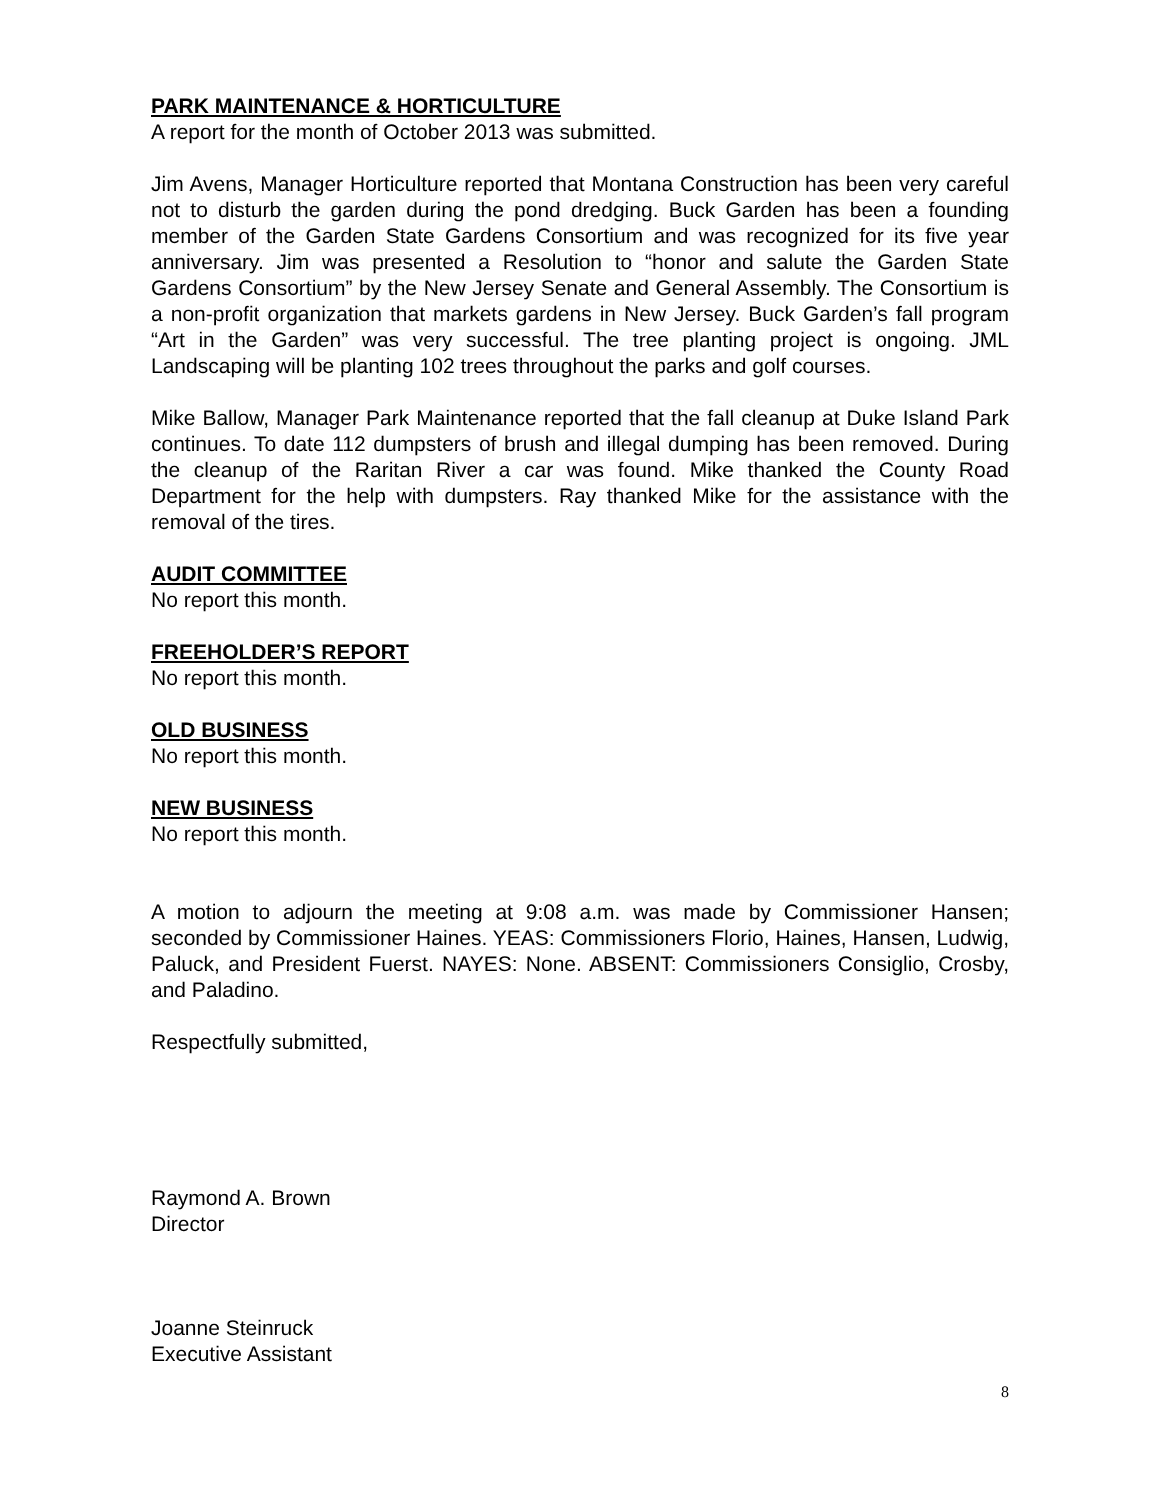PARK MAINTENANCE & HORTICULTURE
A report for the month of October 2013 was submitted.
Jim Avens, Manager Horticulture reported that Montana Construction has been very careful not to disturb the garden during the pond dredging. Buck Garden has been a founding member of the Garden State Gardens Consortium and was recognized for its five year anniversary. Jim was presented a Resolution to “honor and salute the Garden State Gardens Consortium” by the New Jersey Senate and General Assembly. The Consortium is a non-profit organization that markets gardens in New Jersey. Buck Garden’s fall program “Art in the Garden” was very successful. The tree planting project is ongoing. JML Landscaping will be planting 102 trees throughout the parks and golf courses.
Mike Ballow, Manager Park Maintenance reported that the fall cleanup at Duke Island Park continues. To date 112 dumpsters of brush and illegal dumping has been removed. During the cleanup of the Raritan River a car was found. Mike thanked the County Road Department for the help with dumpsters. Ray thanked Mike for the assistance with the removal of the tires.
AUDIT COMMITTEE
No report this month.
FREEHOLDER’S REPORT
No report this month.
OLD BUSINESS
No report this month.
NEW BUSINESS
No report this month.
A motion to adjourn the meeting at 9:08 a.m. was made by Commissioner Hansen; seconded by Commissioner Haines. YEAS: Commissioners Florio, Haines, Hansen, Ludwig, Paluck, and President Fuerst. NAYES: None. ABSENT: Commissioners Consiglio, Crosby, and Paladino.
Respectfully submitted,
Raymond A. Brown
Director
Joanne Steinruck
Executive Assistant
8